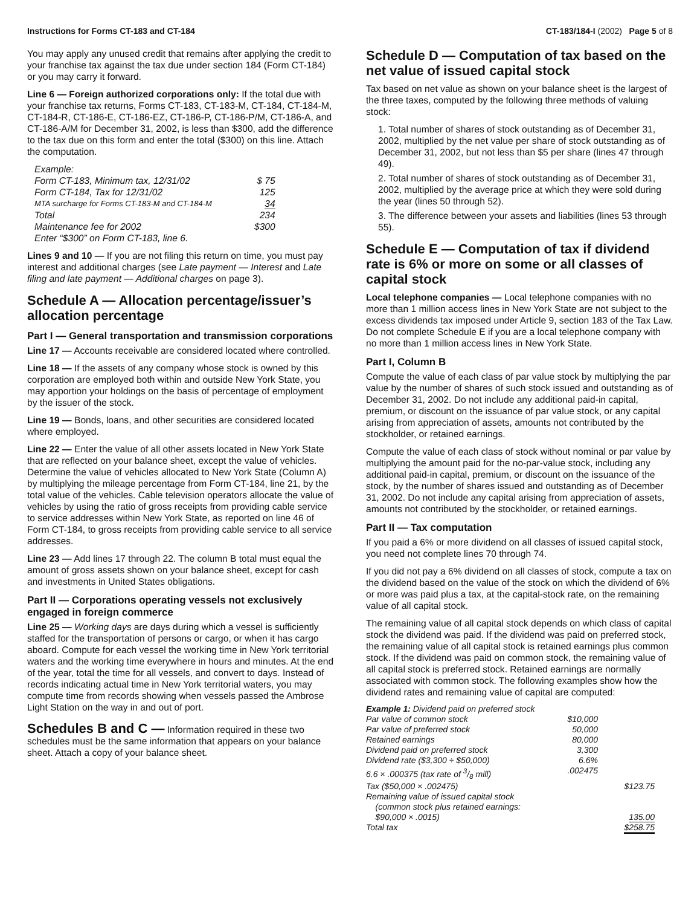Instructions for Forms CT-183 and CT-184 CT-183/184-I (2002) Page 5 of 8
You may apply any unused credit that remains after applying the credit to your franchise tax against the tax due under section 184 (Form CT-184) or you may carry it forward.
Line 6 — Foreign authorized corporations only: If the total due with your franchise tax returns, Forms CT-183, CT-183-M, CT-184, CT-184-M, CT-184-R, CT-186-E, CT-186-EZ, CT-186-P, CT-186-P/M, CT-186-A, and CT-186-A/M for December 31, 2002, is less than $300, add the difference to the tax due on this form and enter the total ($300) on this line. Attach the computation.
| Example: | |
| Form CT-183, Minimum tax, 12/31/02 | $ 75 |
| Form CT-184, Tax for 12/31/02 | 125 |
| MTA surcharge for Forms CT-183-M and CT-184-M | 34 |
| Total | 234 |
| Maintenance fee for 2002 | $300 |
| Enter “$300” on Form CT-183, line 6. | |
Lines 9 and 10 — If you are not filing this return on time, you must pay interest and additional charges (see Late payment — Interest and Late filing and late payment — Additional charges on page 3).
Schedule A — Allocation percentage/issuer’s allocation percentage
Part I — General transportation and transmission corporations
Line 17 — Accounts receivable are considered located where controlled.
Line 18 — If the assets of any company whose stock is owned by this corporation are employed both within and outside New York State, you may apportion your holdings on the basis of percentage of employment by the issuer of the stock.
Line 19 — Bonds, loans, and other securities are considered located where employed.
Line 22 — Enter the value of all other assets located in New York State that are reflected on your balance sheet, except the value of vehicles. Determine the value of vehicles allocated to New York State (Column A) by multiplying the mileage percentage from Form CT-184, line 21, by the total value of the vehicles. Cable television operators allocate the value of vehicles by using the ratio of gross receipts from providing cable service to service addresses within New York State, as reported on line 46 of Form CT-184, to gross receipts from providing cable service to all service addresses.
Line 23 — Add lines 17 through 22. The column B total must equal the amount of gross assets shown on your balance sheet, except for cash and investments in United States obligations.
Part II — Corporations operating vessels not exclusively engaged in foreign commerce
Line 25 — Working days are days during which a vessel is sufficiently staffed for the transportation of persons or cargo, or when it has cargo aboard. Compute for each vessel the working time in New York territorial waters and the working time everywhere in hours and minutes. At the end of the year, total the time for all vessels, and convert to days. Instead of records indicating actual time in New York territorial waters, you may compute time from records showing when vessels passed the Ambrose Light Station on the way in and out of port.
Schedules B and C — Information required in these two schedules must be the same information that appears on your balance sheet. Attach a copy of your balance sheet.
Schedule D — Computation of tax based on the net value of issued capital stock
Tax based on net value as shown on your balance sheet is the largest of the three taxes, computed by the following three methods of valuing stock:
1. Total number of shares of stock outstanding as of December 31, 2002, multiplied by the net value per share of stock outstanding as of December 31, 2002, but not less than $5 per share (lines 47 through 49).
2. Total number of shares of stock outstanding as of December 31, 2002, multiplied by the average price at which they were sold during the year (lines 50 through 52).
3. The difference between your assets and liabilities (lines 53 through 55).
Schedule E — Computation of tax if dividend rate is 6% or more on some or all classes of capital stock
Local telephone companies — Local telephone companies with no more than 1 million access lines in New York State are not subject to the excess dividends tax imposed under Article 9, section 183 of the Tax Law. Do not complete Schedule E if you are a local telephone company with no more than 1 million access lines in New York State.
Part I, Column B
Compute the value of each class of par value stock by multiplying the par value by the number of shares of such stock issued and outstanding as of December 31, 2002. Do not include any additional paid-in capital, premium, or discount on the issuance of par value stock, or any capital arising from appreciation of assets, amounts not contributed by the stockholder, or retained earnings.
Compute the value of each class of stock without nominal or par value by multiplying the amount paid for the no-par-value stock, including any additional paid-in capital, premium, or discount on the issuance of the stock, by the number of shares issued and outstanding as of December 31, 2002. Do not include any capital arising from appreciation of assets, amounts not contributed by the stockholder, or retained earnings.
Part II — Tax computation
If you paid a 6% or more dividend on all classes of issued capital stock, you need not complete lines 70 through 74.
If you did not pay a 6% dividend on all classes of stock, compute a tax on the dividend based on the value of the stock on which the dividend of 6% or more was paid plus a tax, at the capital-stock rate, on the remaining value of all capital stock.
The remaining value of all capital stock depends on which class of capital stock the dividend was paid. If the dividend was paid on preferred stock, the remaining value of all capital stock is retained earnings plus common stock. If the dividend was paid on common stock, the remaining value of all capital stock is preferred stock. Retained earnings are normally associated with common stock. The following examples show how the dividend rates and remaining value of capital are computed:
| Example 1: Dividend paid on preferred stock | | |
| Par value of common stock | $10,000 | |
| Par value of preferred stock | 50,000 | |
| Retained earnings | 80,000 | |
| Dividend paid on preferred stock | 3,300 | |
| Dividend rate ($3,300 ÷ $50,000) | 6.6% | |
| 6.6 × .000375 (tax rate of 3/8 mill) | .002475 | |
| Tax ($50,000 × .002475) | | $123.75 |
| Remaining value of issued capital stock (common stock plus retained earnings: $90,000 × .0015) | | 135.00 |
| Total tax | | $258.75 |